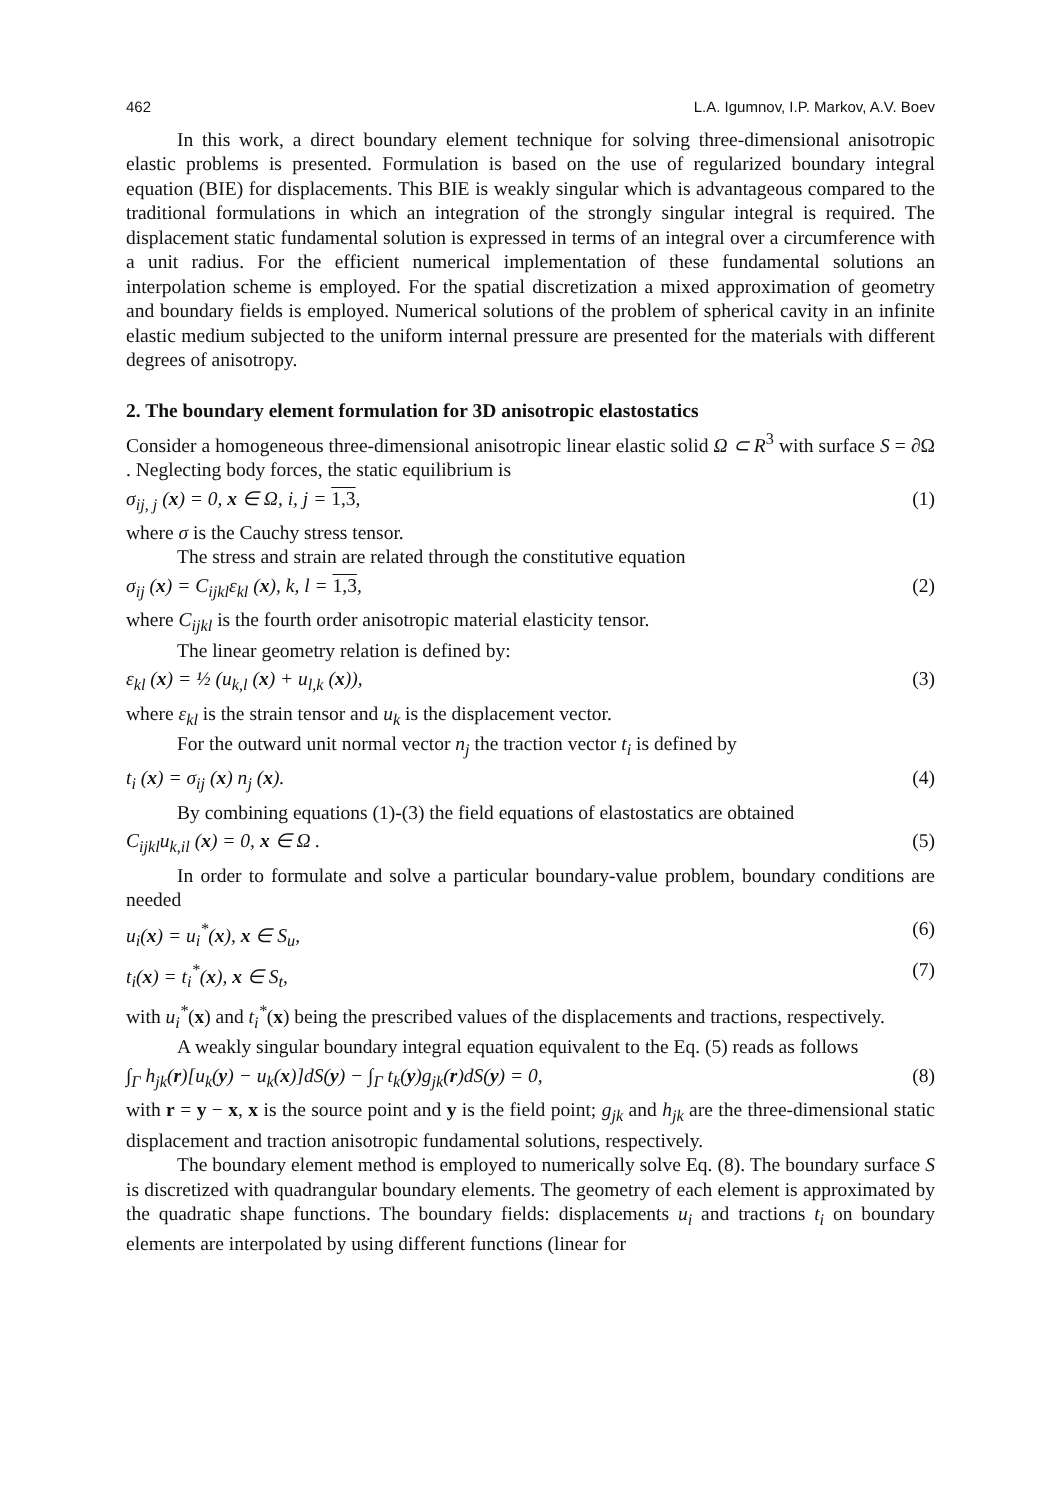462 L.A. Igumnov, I.P. Markov, A.V. Boev
In this work, a direct boundary element technique for solving three-dimensional anisotropic elastic problems is presented. Formulation is based on the use of regularized boundary integral equation (BIE) for displacements. This BIE is weakly singular which is advantageous compared to the traditional formulations in which an integration of the strongly singular integral is required. The displacement static fundamental solution is expressed in terms of an integral over a circumference with a unit radius. For the efficient numerical implementation of these fundamental solutions an interpolation scheme is employed. For the spatial discretization a mixed approximation of geometry and boundary fields is employed. Numerical solutions of the problem of spherical cavity in an infinite elastic medium subjected to the uniform internal pressure are presented for the materials with different degrees of anisotropy.
2. The boundary element formulation for 3D anisotropic elastostatics
Consider a homogeneous three-dimensional anisotropic linear elastic solid Ω ⊂ R<sup>3</sup> with surface S = ∂Ω . Neglecting body forces, the static equilibrium is
σ<sub>ij, j</sub> (x) = 0, x ∈ Ω, i, j = 1,3, (1)
where σ is the Cauchy stress tensor.
The stress and strain are related through the constitutive equation
σ<sub>ij</sub> (x) = C<sub>ijkl</sub>ε<sub>kl</sub> (x), k, l = 1,3, (2)
where C<sub>ijkl</sub> is the fourth order anisotropic material elasticity tensor.
The linear geometry relation is defined by:
ε<sub>kl</sub> (x) = ½ (u<sub>k,l</sub> (x) + u<sub>l,k</sub> (x)), (3)
where ε<sub>kl</sub> is the strain tensor and u<sub>k</sub> is the displacement vector.
For the outward unit normal vector n<sub>j</sub> the traction vector t<sub>i</sub> is defined by
t<sub>i</sub> (x) = σ<sub>ij</sub> (x) n<sub>j</sub> (x). (4)
By combining equations (1)-(3) the field equations of elastostatics are obtained
C<sub>ijkl</sub>u<sub>k,il</sub> (x) = 0, x ∈ Ω . (5)
In order to formulate and solve a particular boundary-value problem, boundary conditions are needed
u<sub>i</sub>(x) = u<sub>i</sub><sup>*</sup>(x), x ∈ S<sub>u</sub>, (6)
t<sub>i</sub>(x) = t<sub>i</sub><sup>*</sup>(x), x ∈ S<sub>t</sub>, (7)
with u<sub>i</sub><sup>*</sup>(x) and t<sub>i</sub><sup>*</sup>(x) being the prescribed values of the displacements and tractions, respectively.
A weakly singular boundary integral equation equivalent to the Eq. (5) reads as follows
∫<sub>Γ</sub> h<sub>jk</sub>(r)[u<sub>k</sub>(y) − u<sub>k</sub>(x)]dS(y) − ∫<sub>Γ</sub> t<sub>k</sub>(y)g<sub>jk</sub>(r)dS(y) = 0, (8)
with r = y − x, x is the source point and y is the field point; g<sub>jk</sub> and h<sub>jk</sub> are the three-dimensional static displacement and traction anisotropic fundamental solutions, respectively.
The boundary element method is employed to numerically solve Eq. (8). The boundary surface S is discretized with quadrangular boundary elements. The geometry of each element is approximated by the quadratic shape functions. The boundary fields: displacements u<sub>i</sub> and tractions t<sub>i</sub> on boundary elements are interpolated by using different functions (linear for